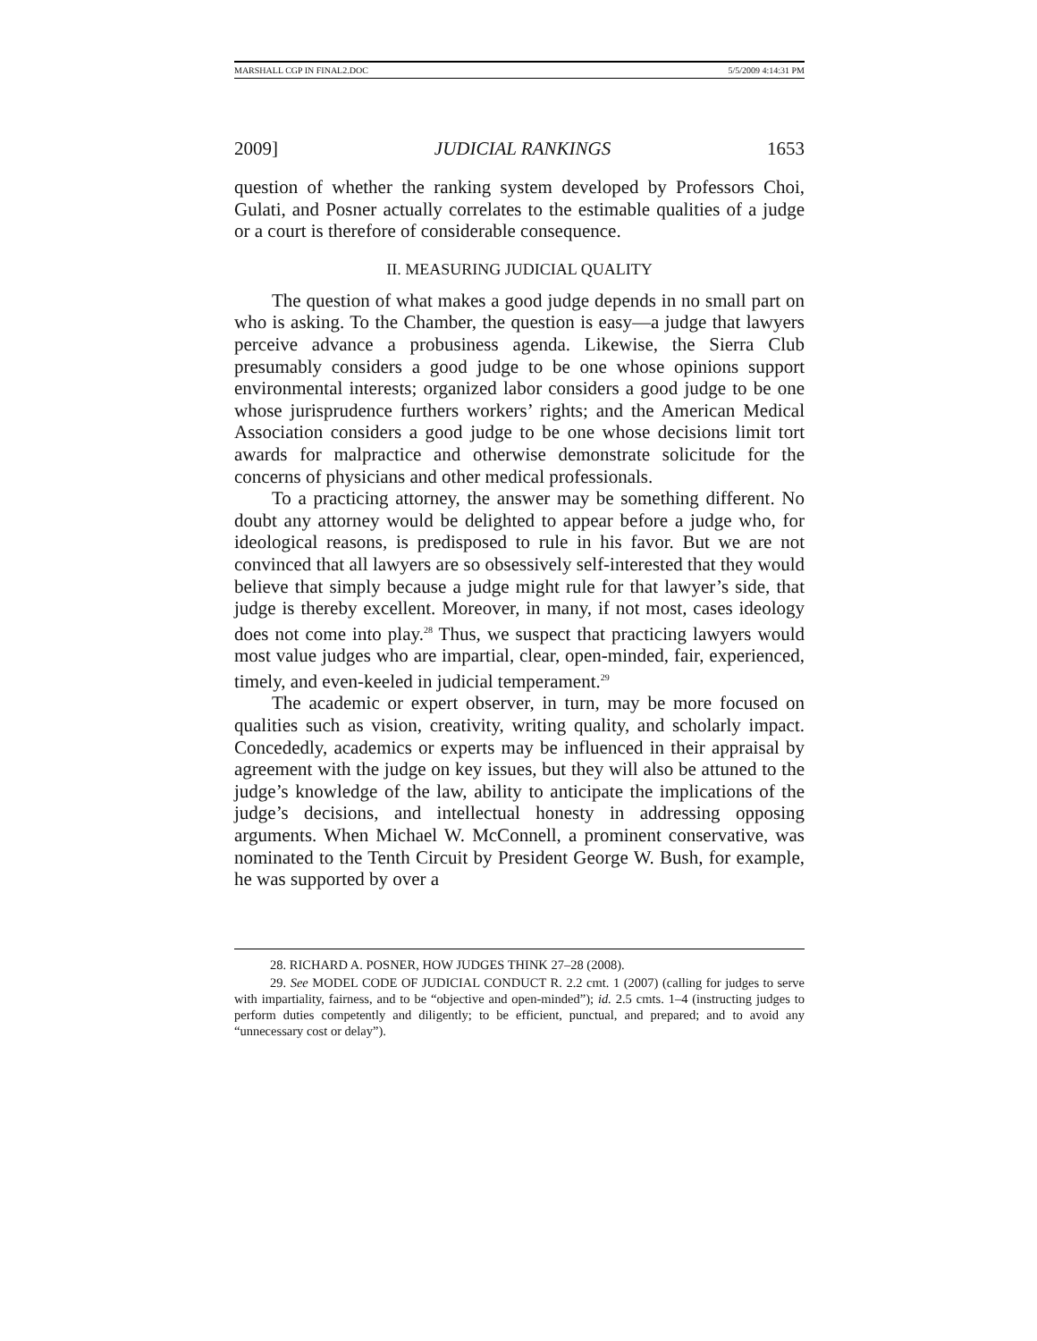MARSHALL CGP IN FINAL2.DOC 5/5/2009 4:14:31 PM
2009] JUDICIAL RANKINGS 1653
question of whether the ranking system developed by Professors Choi, Gulati, and Posner actually correlates to the estimable qualities of a judge or a court is therefore of considerable consequence.
II. MEASURING JUDICIAL QUALITY
The question of what makes a good judge depends in no small part on who is asking. To the Chamber, the question is easy—a judge that lawyers perceive advance a probusiness agenda. Likewise, the Sierra Club presumably considers a good judge to be one whose opinions support environmental interests; organized labor considers a good judge to be one whose jurisprudence furthers workers’ rights; and the American Medical Association considers a good judge to be one whose decisions limit tort awards for malpractice and otherwise demonstrate solicitude for the concerns of physicians and other medical professionals.
To a practicing attorney, the answer may be something different. No doubt any attorney would be delighted to appear before a judge who, for ideological reasons, is predisposed to rule in his favor. But we are not convinced that all lawyers are so obsessively self-interested that they would believe that simply because a judge might rule for that lawyer’s side, that judge is thereby excellent. Moreover, in many, if not most, cases ideology does not come into play.<sup>28</sup> Thus, we suspect that practicing lawyers would most value judges who are impartial, clear, open-minded, fair, experienced, timely, and even-keeled in judicial temperament.<sup>29</sup>
The academic or expert observer, in turn, may be more focused on qualities such as vision, creativity, writing quality, and scholarly impact. Concededly, academics or experts may be influenced in their appraisal by agreement with the judge on key issues, but they will also be attuned to the judge’s knowledge of the law, ability to anticipate the implications of the judge’s decisions, and intellectual honesty in addressing opposing arguments. When Michael W. McConnell, a prominent conservative, was nominated to the Tenth Circuit by President George W. Bush, for example, he was supported by over a
28. RICHARD A. POSNER, HOW JUDGES THINK 27–28 (2008).
29. See MODEL CODE OF JUDICIAL CONDUCT R. 2.2 cmt. 1 (2007) (calling for judges to serve with impartiality, fairness, and to be “objective and open-minded”); id. 2.5 cmts. 1–4 (instructing judges to perform duties competently and diligently; to be efficient, punctual, and prepared; and to avoid any “unnecessary cost or delay”).